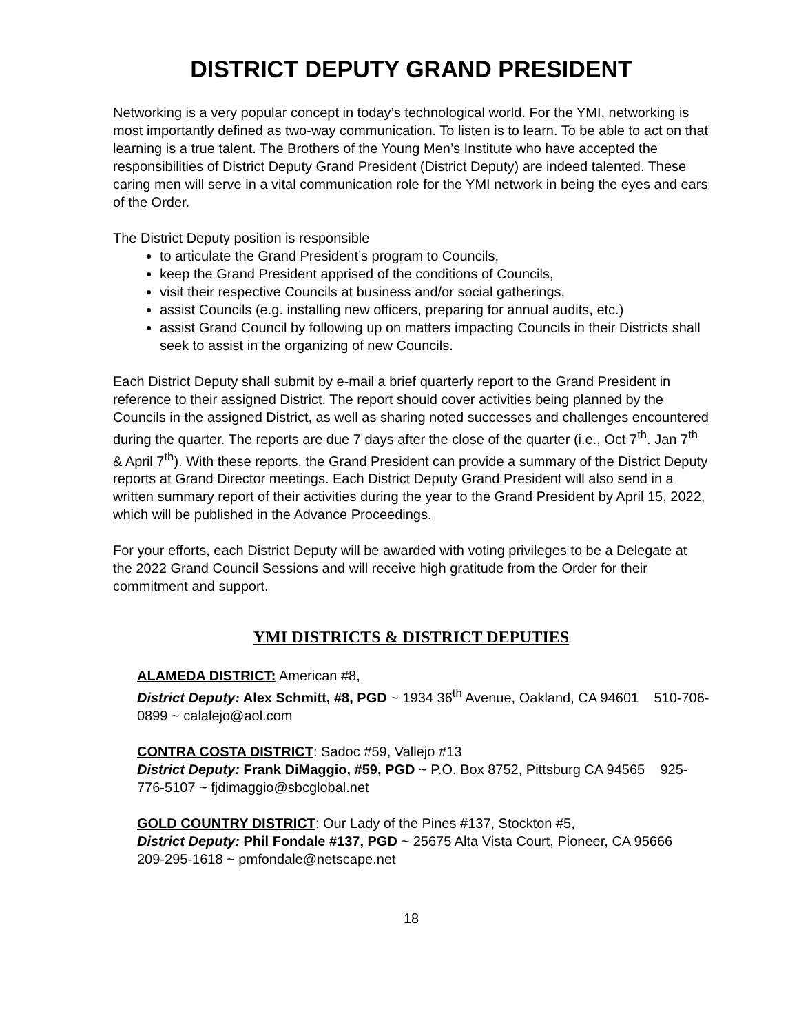DISTRICT DEPUTY GRAND PRESIDENT
Networking is a very popular concept in today’s technological world. For the YMI, networking is most importantly defined as two-way communication. To listen is to learn. To be able to act on that learning is a true talent. The Brothers of the Young Men’s Institute who have accepted the responsibilities of District Deputy Grand President (District Deputy) are indeed talented. These caring men will serve in a vital communication role for the YMI network in being the eyes and ears of the Order.
The District Deputy position is responsible
to articulate the Grand President’s program to Councils,
keep the Grand President apprised of the conditions of Councils,
visit their respective Councils at business and/or social gatherings,
assist Councils (e.g. installing new officers, preparing for annual audits, etc.)
assist Grand Council by following up on matters impacting Councils in their Districts shall seek to assist in the organizing of new Councils.
Each District Deputy shall submit by e-mail a brief quarterly report to the Grand President in reference to their assigned District. The report should cover activities being planned by the Councils in the assigned District, as well as sharing noted successes and challenges encountered during the quarter. The reports are due 7 days after the close of the quarter (i.e., Oct 7<sup>th</sup>. Jan 7<sup>th</sup> & April 7<sup>th</sup>). With these reports, the Grand President can provide a summary of the District Deputy reports at Grand Director meetings. Each District Deputy Grand President will also send in a written summary report of their activities during the year to the Grand President by April 15, 2022, which will be published in the Advance Proceedings.
For your efforts, each District Deputy will be awarded with voting privileges to be a Delegate at the 2022 Grand Council Sessions and will receive high gratitude from the Order for their commitment and support.
YMI DISTRICTS & DISTRICT DEPUTIES
ALAMEDA DISTRICT: American #8,
District Deputy: Alex Schmitt, #8, PGD ~ 1934 36<sup>th</sup> Avenue, Oakland, CA 94601 510-706-0899 ~ calalejo@aol.com
CONTRA COSTA DISTRICT: Sadoc #59, Vallejo #13
District Deputy: Frank DiMaggio, #59, PGD ~ P.O. Box 8752, Pittsburg CA 94565 925-776-5107 ~ fjdimaggio@sbcglobal.net
GOLD COUNTRY DISTRICT: Our Lady of the Pines #137, Stockton #5,
District Deputy: Phil Fondale #137, PGD ~ 25675 Alta Vista Court, Pioneer, CA 95666 209-295-1618 ~ pmfondale@netscape.net
18